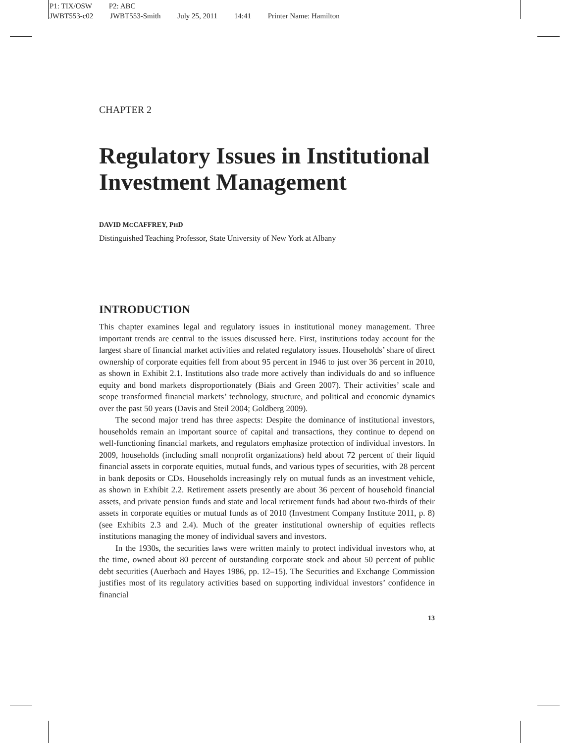P1: TIX/OSW P2: ABC
JWBT553-c02 JWBT553-Smith July 25, 2011 14:41 Printer Name: Hamilton
CHAPTER 2
Regulatory Issues in Institutional Investment Management
DAVID MCCAFFREY, PHD
Distinguished Teaching Professor, State University of New York at Albany
INTRODUCTION
This chapter examines legal and regulatory issues in institutional money management. Three important trends are central to the issues discussed here. First, institutions today account for the largest share of financial market activities and related regulatory issues. Households’ share of direct ownership of corporate equities fell from about 95 percent in 1946 to just over 36 percent in 2010, as shown in Exhibit 2.1. Institutions also trade more actively than individuals do and so influence equity and bond markets disproportionately (Biais and Green 2007). Their activities’ scale and scope transformed financial markets’ technology, structure, and political and economic dynamics over the past 50 years (Davis and Steil 2004; Goldberg 2009).
The second major trend has three aspects: Despite the dominance of institutional investors, households remain an important source of capital and transactions, they continue to depend on well-functioning financial markets, and regulators emphasize protection of individual investors. In 2009, households (including small nonprofit organizations) held about 72 percent of their liquid financial assets in corporate equities, mutual funds, and various types of securities, with 28 percent in bank deposits or CDs. Households increasingly rely on mutual funds as an investment vehicle, as shown in Exhibit 2.2. Retirement assets presently are about 36 percent of household financial assets, and private pension funds and state and local retirement funds had about two-thirds of their assets in corporate equities or mutual funds as of 2010 (Investment Company Institute 2011, p. 8) (see Exhibits 2.3 and 2.4). Much of the greater institutional ownership of equities reflects institutions managing the money of individual savers and investors.
In the 1930s, the securities laws were written mainly to protect individual investors who, at the time, owned about 80 percent of outstanding corporate stock and about 50 percent of public debt securities (Auerbach and Hayes 1986, pp. 12–15). The Securities and Exchange Commission justifies most of its regulatory activities based on supporting individual investors’ confidence in financial
13